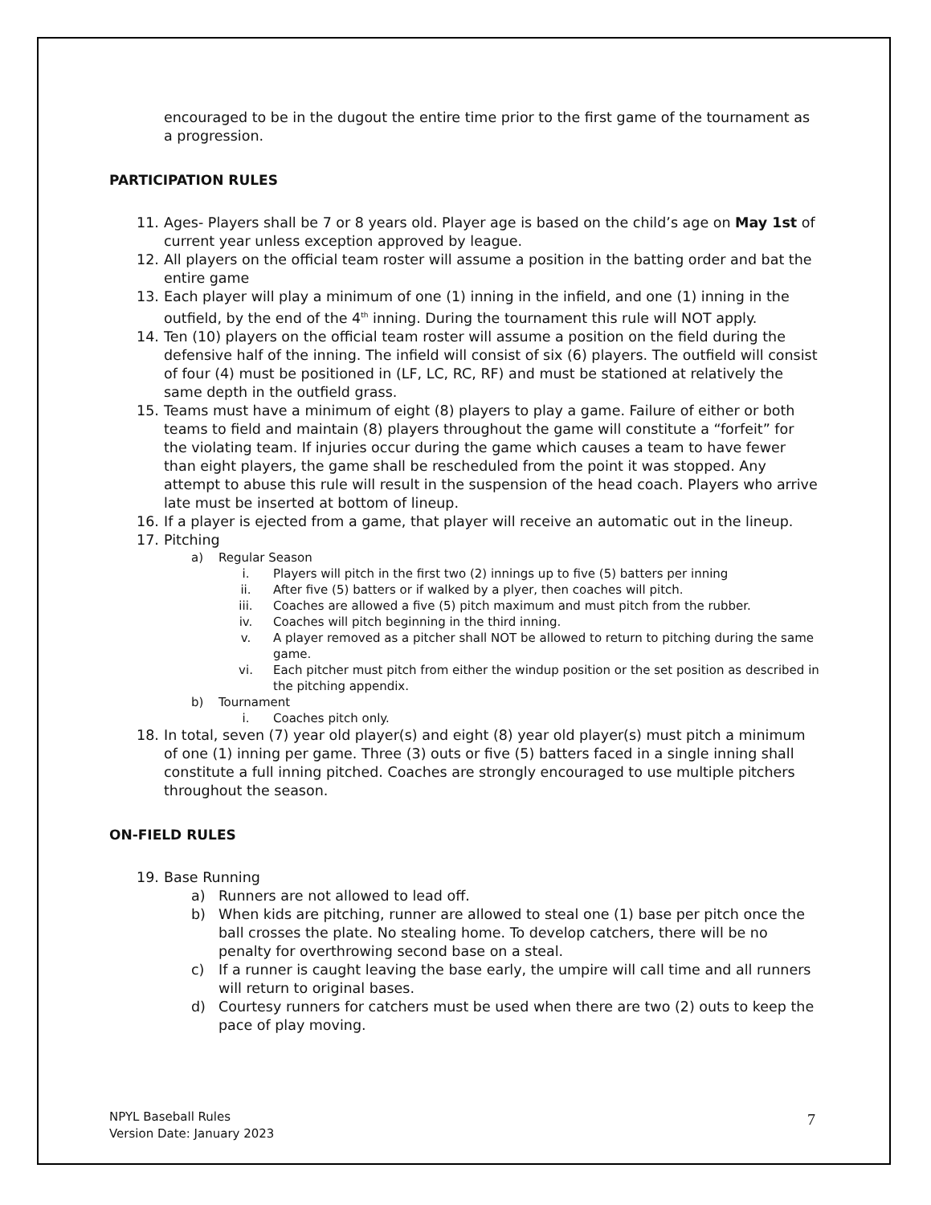encouraged to be in the dugout the entire time prior to the first game of the tournament as a progression.
PARTICIPATION RULES
11. Ages- Players shall be 7 or 8 years old. Player age is based on the child’s age on May 1st of current year unless exception approved by league.
12. All players on the official team roster will assume a position in the batting order and bat the entire game
13. Each player will play a minimum of one (1) inning in the infield, and one (1) inning in the outfield, by the end of the 4<sup>th</sup> inning. During the tournament this rule will NOT apply.
14. Ten (10) players on the official team roster will assume a position on the field during the defensive half of the inning. The infield will consist of six (6) players. The outfield will consist of four (4) must be positioned in (LF, LC, RC, RF) and must be stationed at relatively the same depth in the outfield grass.
15. Teams must have a minimum of eight (8) players to play a game. Failure of either or both teams to field and maintain (8) players throughout the game will constitute a “forfeit” for the violating team. If injuries occur during the game which causes a team to have fewer than eight players, the game shall be rescheduled from the point it was stopped. Any attempt to abuse this rule will result in the suspension of the head coach. Players who arrive late must be inserted at bottom of lineup.
16. If a player is ejected from a game, that player will receive an automatic out in the lineup.
17. Pitching
a) Regular Season
i. Players will pitch in the first two (2) innings up to five (5) batters per inning
ii. After five (5) batters or if walked by a plyer, then coaches will pitch.
iii. Coaches are allowed a five (5) pitch maximum and must pitch from the rubber.
iv. Coaches will pitch beginning in the third inning.
v. A player removed as a pitcher shall NOT be allowed to return to pitching during the same game.
vi. Each pitcher must pitch from either the windup position or the set position as described in the pitching appendix.
b) Tournament
i. Coaches pitch only.
18. In total, seven (7) year old player(s) and eight (8) year old player(s) must pitch a minimum of one (1) inning per game. Three (3) outs or five (5) batters faced in a single inning shall constitute a full inning pitched. Coaches are strongly encouraged to use multiple pitchers throughout the season.
ON-FIELD RULES
19. Base Running
a) Runners are not allowed to lead off.
b) When kids are pitching, runner are allowed to steal one (1) base per pitch once the ball crosses the plate. No stealing home. To develop catchers, there will be no penalty for overthrowing second base on a steal.
c) If a runner is caught leaving the base early, the umpire will call time and all runners will return to original bases.
d) Courtesy runners for catchers must be used when there are two (2) outs to keep the pace of play moving.
NPYL Baseball Rules
Version Date: January 2023
7